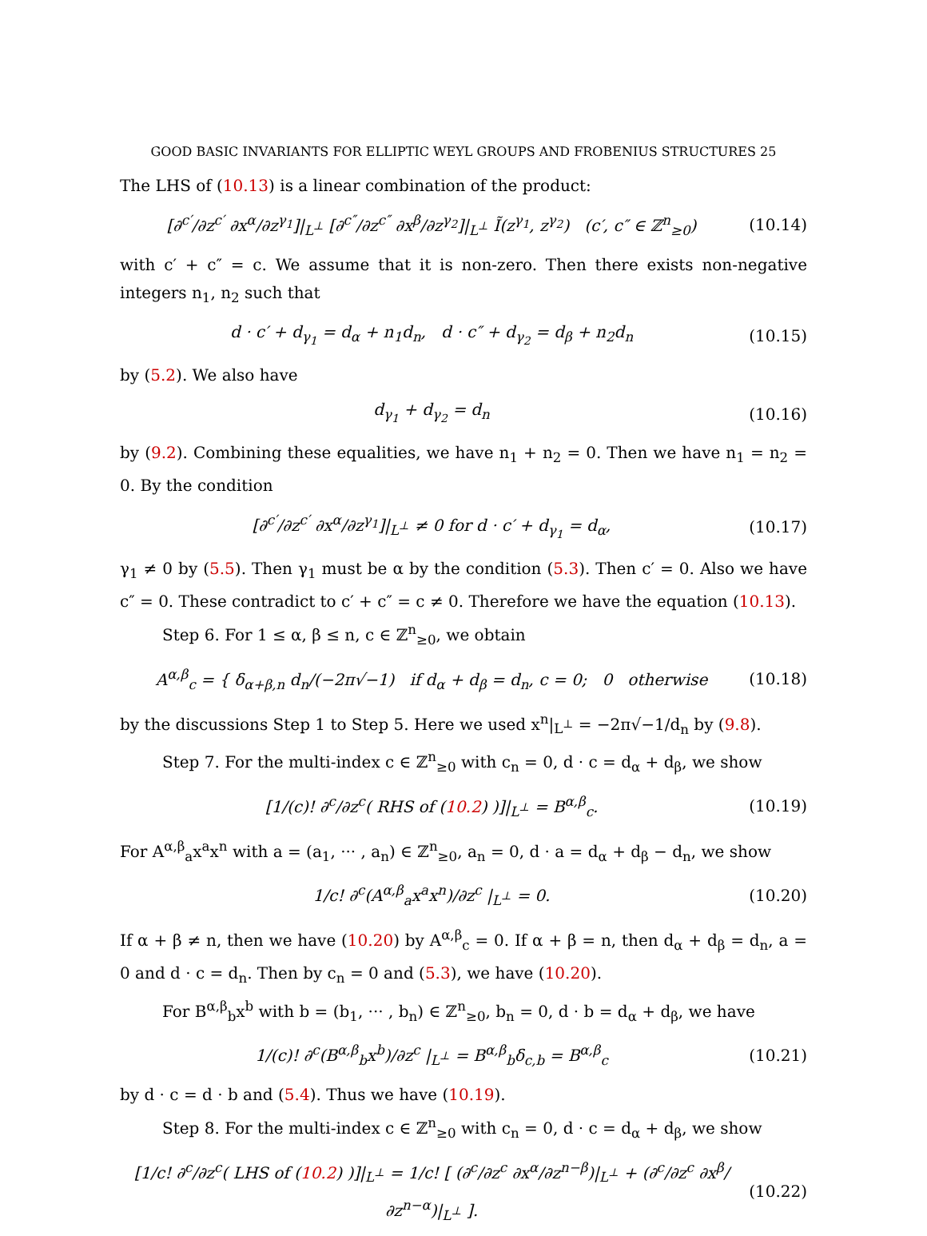GOOD BASIC INVARIANTS FOR ELLIPTIC WEYL GROUPS AND FROBENIUS STRUCTURES 25
The LHS of (10.13) is a linear combination of the product:
[∂<sup>c′</sup>/∂z<sup>c′</sup> ∂x<sup>α</sup>/∂z<sup>γ<sub>1</sub></sup>]|<sub>L<sup>⊥</sup></sub> [∂<sup>c″</sup>/∂z<sup>c″</sup> ∂x<sup>β</sup>/∂z<sup>γ<sub>2</sub></sup>]|<sub>L<sup>⊥</sup></sub> Ĩ(z<sup>γ<sub>1</sub></sup>, z<sup>γ<sub>2</sub></sup>) (c′, c″ ∈ ℤ<sup>n</sup><sub>≥0</sub>) (10.14)
with c′ + c″ = c. We assume that it is non-zero. Then there exists non-negative integers n<sub>1</sub>, n<sub>2</sub> such that
d · c′ + d<sub>γ<sub>1</sub></sub> = d<sub>α</sub> + n<sub>1</sub>d<sub>n</sub>, d · c″ + d<sub>γ<sub>2</sub></sub> = d<sub>β</sub> + n<sub>2</sub>d<sub>n</sub> (10.15)
by (5.2). We also have
d<sub>γ<sub>1</sub></sub> + d<sub>γ<sub>2</sub></sub> = d<sub>n</sub> (10.16)
by (9.2). Combining these equalities, we have n<sub>1</sub> + n<sub>2</sub> = 0. Then we have n<sub>1</sub> = n<sub>2</sub> = 0. By the condition
[∂<sup>c′</sup>/∂z<sup>c′</sup> ∂x<sup>α</sup>/∂z<sup>γ<sub>1</sub></sup>]|<sub>L<sup>⊥</sup></sub> ≠ 0 for d · c′ + d<sub>γ<sub>1</sub></sub> = d<sub>α</sub>, (10.17)
γ<sub>1</sub> ≠ 0 by (5.5). Then γ<sub>1</sub> must be α by the condition (5.3). Then c′ = 0. Also we have c″ = 0. These contradict to c′ + c″ = c ≠ 0. Therefore we have the equation (10.13).
Step 6. For 1 ≤ α, β ≤ n, c ∈ ℤ<sup>n</sup><sub>≥0</sub>, we obtain
A<sup>α,β</sup><sub>c</sub> = { δ<sub>α+β,n</sub> d<sub>n</sub>/(−2π√−1) if d<sub>α</sub> + d<sub>β</sub> = d<sub>n</sub>, c = 0; 0 otherwise (10.18)
by the discussions Step 1 to Step 5. Here we used x<sup>n</sup>|<sub>L<sup>⊥</sup></sub> = −2π√−1/d<sub>n</sub> by (9.8).
Step 7. For the multi-index c ∈ ℤ<sup>n</sup><sub>≥0</sub> with c<sub>n</sub> = 0, d · c = d<sub>α</sub> + d<sub>β</sub>, we show
[1/(c)! ∂<sup>c</sup>/∂z<sup>c</sup>( RHS of (10.2) )]|<sub>L<sup>⊥</sup></sub> = B<sup>α,β</sup><sub>c</sub>. (10.19)
For A<sup>α,β</sup><sub>a</sub>x<sup>a</sup>x<sup>n</sup> with a = (a<sub>1</sub>, ··· , a<sub>n</sub>) ∈ ℤ<sup>n</sup><sub>≥0</sub>, a<sub>n</sub> = 0, d · a = d<sub>α</sub> + d<sub>β</sub> − d<sub>n</sub>, we show
1/c! ∂<sup>c</sup>(A<sup>α,β</sup><sub>a</sub>x<sup>a</sup>x<sup>n</sup>)/∂z<sup>c</sup> |<sub>L<sup>⊥</sup></sub> = 0. (10.20)
If α + β ≠ n, then we have (10.20) by A<sup>α,β</sup><sub>c</sub> = 0. If α + β = n, then d<sub>α</sub> + d<sub>β</sub> = d<sub>n</sub>, a = 0 and d · c = d<sub>n</sub>. Then by c<sub>n</sub> = 0 and (5.3), we have (10.20).
For B<sup>α,β</sup><sub>b</sub>x<sup>b</sup> with b = (b<sub>1</sub>, ··· , b<sub>n</sub>) ∈ ℤ<sup>n</sup><sub>≥0</sub>, b<sub>n</sub> = 0, d · b = d<sub>α</sub> + d<sub>β</sub>, we have
1/(c)! ∂<sup>c</sup>(B<sup>α,β</sup><sub>b</sub>x<sup>b</sup>)/∂z<sup>c</sup> |<sub>L<sup>⊥</sup></sub> = B<sup>α,β</sup><sub>b</sub>δ<sub>c,b</sub> = B<sup>α,β</sup><sub>c</sub> (10.21)
by d · c = d · b and (5.4). Thus we have (10.19).
Step 8. For the multi-index c ∈ ℤ<sup>n</sup><sub>≥0</sub> with c<sub>n</sub> = 0, d · c = d<sub>α</sub> + d<sub>β</sub>, we show
[1/c! ∂<sup>c</sup>/∂z<sup>c</sup>( LHS of (10.2) )]|<sub>L<sup>⊥</sup></sub> = 1/c! [ (∂<sup>c</sup>/∂z<sup>c</sup> ∂x<sup>α</sup>/∂z<sup>n−β</sup>)|<sub>L<sup>⊥</sup></sub> + (∂<sup>c</sup>/∂z<sup>c</sup> ∂x<sup>β</sup>/∂z<sup>n−α</sup>)|<sub>L<sup>⊥</sup></sub> ]. (10.22)